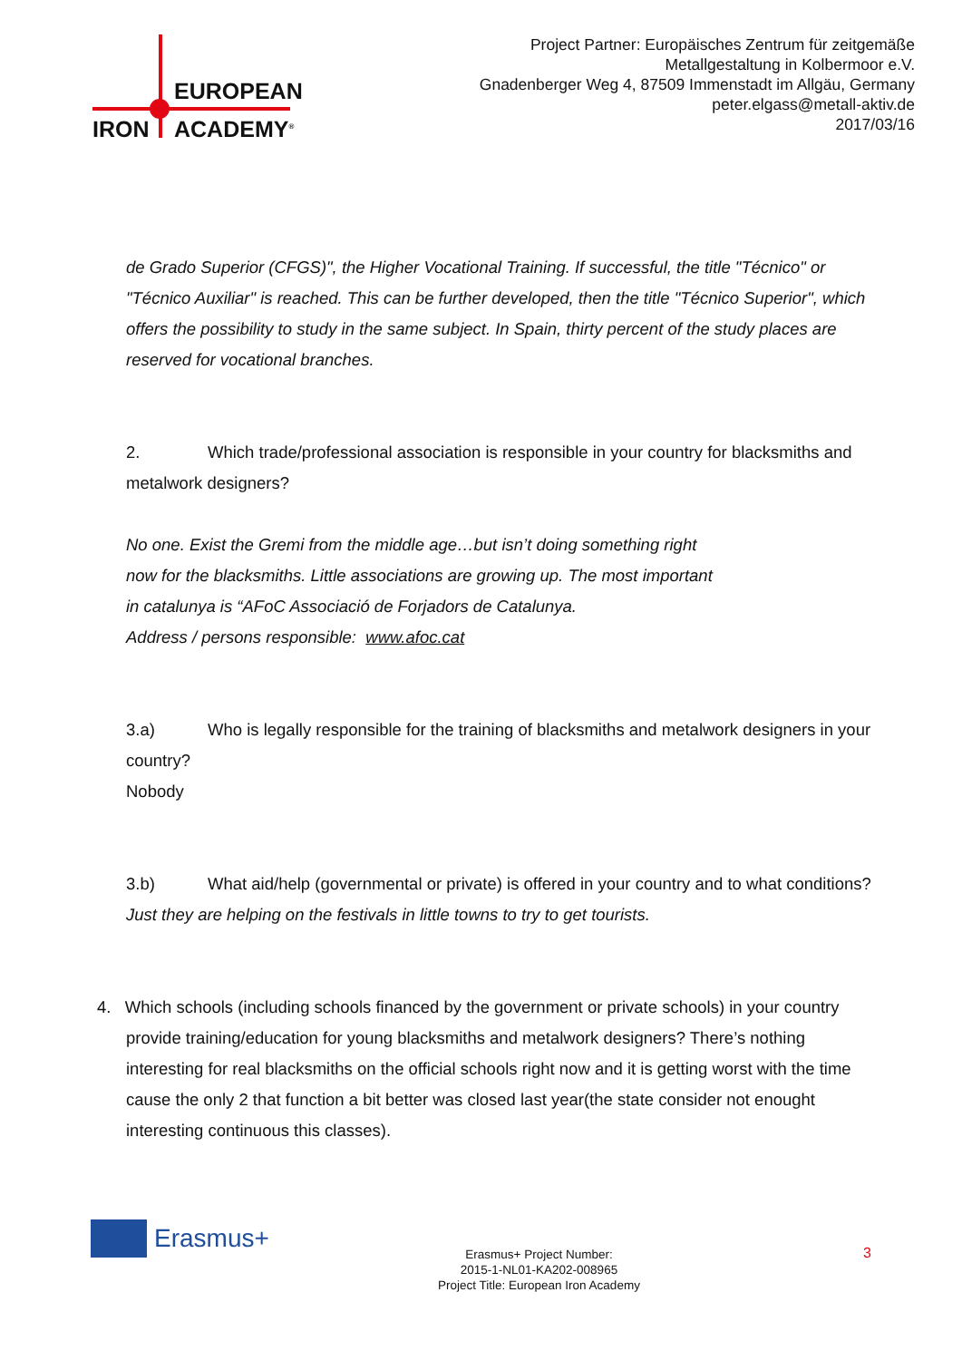EUROPEAN
IRON ACADEMY<sup>®</sup>
Project Partner: Europäisches Zentrum für zeitgemäße
Metallgestaltung in Kolbermoor e.V.
Gnadenberger Weg 4, 87509 Immenstadt im Allgäu, Germany
peter.elgass@metall-aktiv.de
2017/03/16
de Grado Superior (CFGS)", the Higher Vocational Training. If successful, the title "Técnico" or "Técnico Auxiliar" is reached. This can be further developed, then the title "Técnico Superior", which offers the possibility to study in the same subject. In Spain, thirty percent of the study places are reserved for vocational branches.
2. Which trade/professional association is responsible in your country for blacksmiths and metalwork designers?
No one. Exist the Gremi from the middle age…but isn’t doing something right
now for the blacksmiths. Little associations are growing up. The most important
in catalunya is “AFoC Associació de Forjadors de Catalunya.
Address / persons responsible: www.afoc.cat
3.a) Who is legally responsible for the training of blacksmiths and metalwork designers in your country?
Nobody
3.b) What aid/help (governmental or private) is offered in your country and to what conditions?
Just they are helping on the festivals in little towns to try to get tourists.
4. Which schools (including schools financed by the government or private schools) in your country provide training/education for young blacksmiths and metalwork designers? There’s nothing interesting for real blacksmiths on the official schools right now and it is getting worst with the time cause the only 2 that function a bit better was closed last year(the state consider not enought interesting continuous this classes).
Erasmus+
Erasmus+ Project Number:
2015-1-NL01-KA202-008965
Project Title: European Iron Academy
3